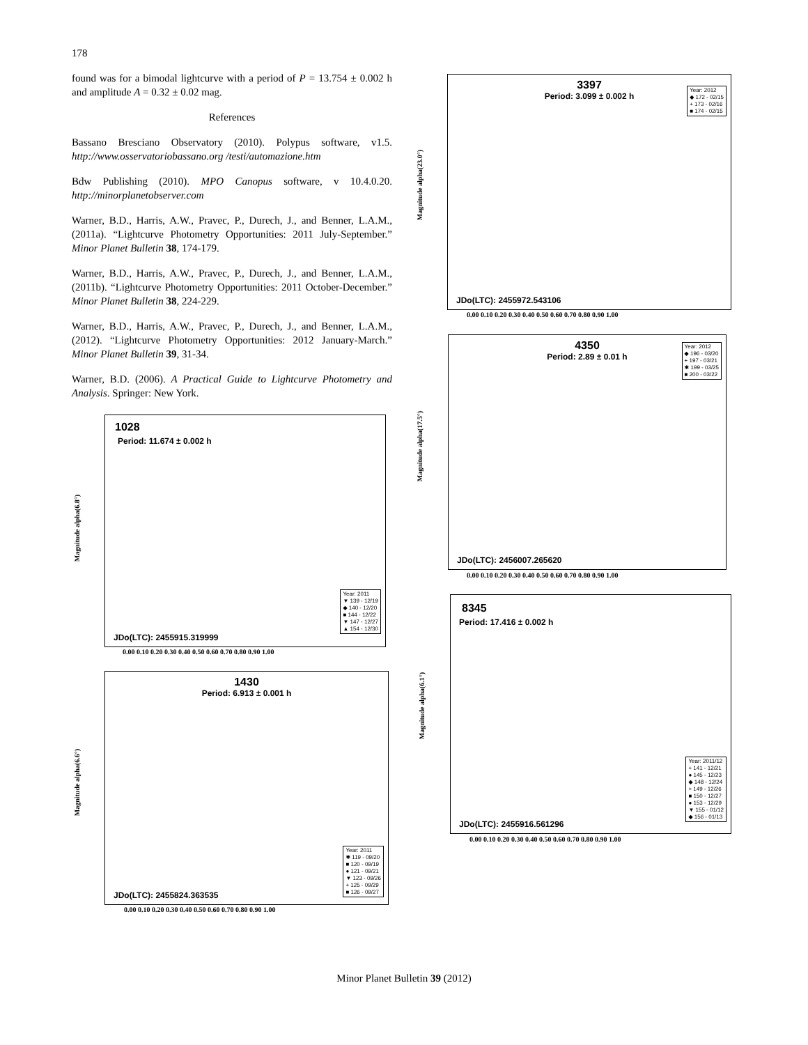178
found was for a bimodal lightcurve with a period of P = 13.754 ± 0.002 h and amplitude A = 0.32 ± 0.02 mag.
References
Bassano Bresciano Observatory (2010). Polypus software, v1.5. http://www.osservatoriobassano.org /testi/automazione.htm
Bdw Publishing (2010). MPO Canopus software, v 10.4.0.20. http://minorplanetobserver.com
Warner, B.D., Harris, A.W., Pravec, P., Durech, J., and Benner, L.A.M., (2011a). “Lightcurve Photometry Opportunities: 2011 July-September.” Minor Planet Bulletin 38, 174-179.
Warner, B.D., Harris, A.W., Pravec, P., Durech, J., and Benner, L.A.M., (2011b). “Lightcurve Photometry Opportunities: 2011 October-December.” Minor Planet Bulletin 38, 224-229.
Warner, B.D., Harris, A.W., Pravec, P., Durech, J., and Benner, L.A.M., (2012). “Lightcurve Photometry Opportunities: 2012 January-March.” Minor Planet Bulletin 39, 31-34.
Warner, B.D. (2006). A Practical Guide to Lightcurve Photometry and Analysis. Springer: New York.
1028
Period: 11.674 ± 0.002 h
Year: 2011
▼ 139 - 12/19
◆ 140 - 12/20
■ 144 - 12/22
▼ 147 - 12/27
▲ 154 - 12/30
JDo(LTC): 2455915.319999
Magnitude alpha(6.8°)
0.00 0.10 0.20 0.30 0.40 0.50 0.60 0.70 0.80 0.90 1.00
1430
Period: 6.913 ± 0.001 h
Year: 2011
✱ 119 - 09/20
■ 120 - 09/19
● 121 - 09/21
▼ 123 - 09/26
+ 125 - 09/29
■ 126 - 09/27
JDo(LTC): 2455824.363535
Magnitude alpha(6.6°)
0.00 0.10 0.20 0.30 0.40 0.50 0.60 0.70 0.80 0.90 1.00
3397
Period: 3.099 ± 0.002 h
Year: 2012
◆ 172 - 02/15
+ 173 - 02/16
■ 174 - 02/15
JDo(LTC): 2455972.543106
Magnitude alpha(23.0°)
0.00 0.10 0.20 0.30 0.40 0.50 0.60 0.70 0.80 0.90 1.00
4350
Period: 2.89 ± 0.01 h
Year: 2012
◆ 196 - 03/20
+ 197 - 03/21
✱ 199 - 03/25
■ 200 - 03/22
JDo(LTC): 2456007.265620
Magnitude alpha(17.5°)
0.00 0.10 0.20 0.30 0.40 0.50 0.60 0.70 0.80 0.90 1.00
8345
Period: 17.416 ± 0.002 h
Year: 2011/12
+ 141 - 12/21
● 145 - 12/23
◆ 148 - 12/24
+ 149 - 12/26
■ 150 - 12/27
● 153 - 12/29
▼ 155 - 01/12
◆ 156 - 01/13
JDo(LTC): 2455916.561296
Magnitude alpha(6.1°)
0.00 0.10 0.20 0.30 0.40 0.50 0.60 0.70 0.80 0.90 1.00
Minor Planet Bulletin 39 (2012)